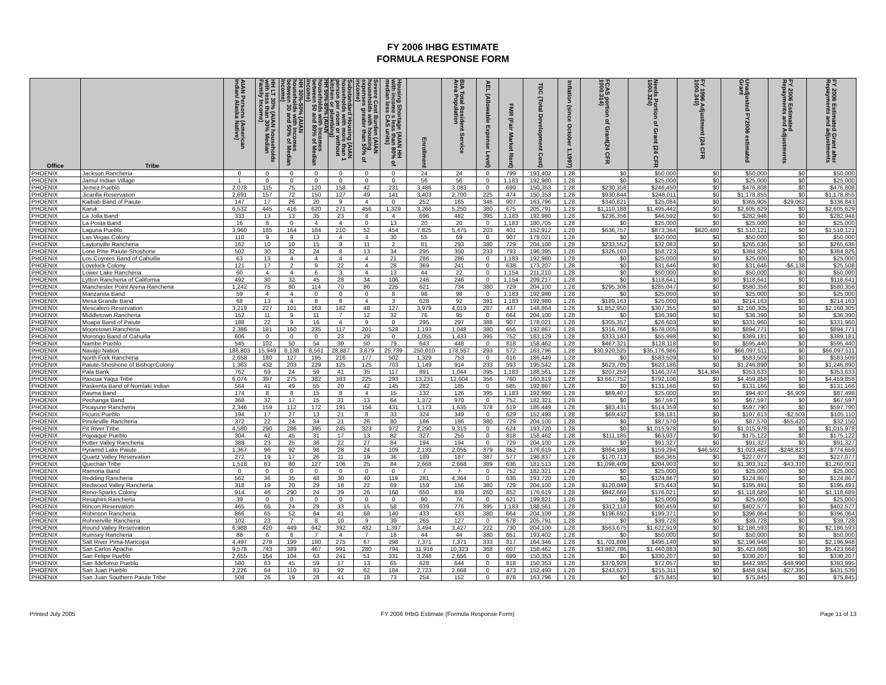FY 2006 IHBG ESTIMATE
FORMULA RESPONSE FORM
| Office | Tribe | AIAN Persons (American Indian/ Alaska Native) | HH LT 30% (AIAN households with less than 30% Median Family Income) | HH 30%-50% (AIAN households with Incomes between 30 and 50% of Median Income) | HH 50%-80% (AIAN households with Incomes between 50 and 80% of Median Income) | Substandard Housing (AIAN households with more than 1 person per room or without kitchen or plumbing) | Severe Cost Burden (AIAN households with housing expenses greater than 50% of income) | Housing Shortage (AIAN HH with income s less than 80% of median less CAS units) | Enrollment | BIA Total Resident Service Area Population | AEL (Allowable Expense Level) | FMR (Fair Market Rent) | TDC (Total Development Cost) | Inflation (since October 1,1997) | FCAS portion of Grant(24 CFR 1000.314) | Needs Portion of Grant (24 CFR 1000.324) | FY 1996 Adjustment (24 CFR 1000.340) | Unadjusted FY2006 estimated Grant | FY 2006 Estimated Repayments and Adjustments | FY 2006 Estimated Grant after Repayments and adjustments |
| --- | --- | --- | --- | --- | --- | --- | --- | --- | --- | --- | --- | --- | --- | --- | --- | --- | --- | --- | --- | --- |
| PHOENIX | Jackson Rancheria | 0 | 0 | 0 | 0 | 0 | 0 | 0 | 24 | 24 | 0 | 799 | 193,402 | 1.28 | $0 | $50,000 | $0 | $50,000 | $0 | $50,000 |
| PHOENIX | Jamul Indian Village | 1 | 0 | 0 | 0 | 0 | 0 | 0 | 56 | 56 | 0 | 1,183 | 192,980 | 1.28 | $0 | $25,000 | $0 | $25,000 | $0 | $25,000 |
| PHOENIX | Jemez Pueblo | 2,078 | 115 | 75 | 120 | 158 | 42 | 231 | 3,486 | 3,083 | 0 | 699 | 150,353 | 1.28 | $230,358 | $246,450 | $0 | $476,808 | $0 | $476,808 |
| PHOENIX | Jicarilla Reservation | 2,691 | 157 | 72 | 150 | 127 | 49 | 141 | 3,403 | 2,700 | 225 | 474 | 150,353 | 1.28 | $930,844 | $248,011 | $0 | $1,178,855 | $0 | $1,178,855 |
| PHOENIX | Kaibab Band of Paiute | 147 | 17 | 26 | 20 | 9 | 4 | 0 | 252 | 165 | 346 | 907 | 163,796 | 1.28 | $340,821 | $25,084 | $0 | $365,905 | -$29,062 | $336,843 |
| PHOENIX | Karuk | 6,532 | 445 | 416 | 620 | 271 | 456 | 1,329 | 3,266 | 5,250 | 380 | 675 | 205,791 | 1.28 | $1,110,188 | $1,495,442 | $0 | $2,605,629 | $0 | $2,605,629 |
| PHOENIX | La Jolla Band | 333 | 13 | 13 | 35 | 23 | 8 | 4 | 696 | 482 | 395 | 1,183 | 192,980 | 1.28 | $236,356 | $46,592 | $0 | $282,948 | $0 | $282,948 |
| PHOENIX | La Posta Band | 16 | 8 | 0 | 4 | 4 | 0 | 13 | 20 | 20 | 0 | 1,183 | 180,705 | 1.28 | $0 | $25,000 | $0 | $25,000 | $0 | $25,000 |
| PHOENIX | Laguna Pueblo | 3,960 | 185 | 164 | 184 | 210 | 52 | 454 | 7,825 | 5,475 | 203 | 401 | 152,912 | 1.28 | $636,757 | $873,364 | $820,480 | $1,510,121 | $0 | $1,510,121 |
| PHOENIX | Las Vegas Colony | 110 | 9 | 9 | 13 | 4 | 4 | 30 | 55 | 69 | 0 | 907 | 178,021 | 1.28 | $0 | $50,000 | $0 | $50,000 | $0 | $50,000 |
| PHOENIX | Laytonville Rancheria | 162 | 10 | 10 | 15 | 9 | 11 | 2 | 81 | 293 | 380 | 729 | 204,100 | 1.28 | $233,552 | $32,083 | $0 | $265,636 | $0 | $265,636 |
| PHOENIX | Lone Pine Paiute-Shoshone | 502 | 30 | 32 | 24 | 8 | 13 | 34 | 295 | 350 | 233 | 793 | 196,395 | 1.28 | $326,103 | $58,723 | $0 | $384,826 | $0 | $384,826 |
| PHOENIX | Los Coyotes Band of Cahuilla | 63 | 13 | 4 | 4 | 4 | 4 | 21 | 286 | 286 | 0 | 1,183 | 192,980 | 1.28 | $0 | $25,000 | $0 | $25,000 | $0 | $25,000 |
| PHOENIX | Lovelock Colony | 121 | 17 | 2 | 9 | 22 | 4 | 28 | 369 | 241 | 0 | 638 | 173,207 | 1.28 | $0 | $31,646 | $0 | $31,646 | -$6,138 | $25,508 |
| PHOENIX | Lower Lake Rancheria | 60 | 4 | 4 | 6 | 3 | 4 | 13 | 44 | 22 | 0 | 1,154 | 211,210 | 1.28 | $0 | $50,000 | $0 | $50,000 | $0 | $50,000 |
| PHOENIX | Lytton Rancheria of California | 492 | 30 | 32 | 45 | 28 | 34 | 106 | 246 | 246 | 0 | 1,154 | 209,217 | 1.28 | $0 | $118,641 | $0 | $118,641 | $0 | $118,641 |
| PHOENIX | Manchester Point Arena Rancheria | 1,242 | 75 | 80 | 114 | 70 | 86 | 225 | 621 | 734 | 380 | 729 | 204,100 | 1.28 | $295,308 | $285,047 | $0 | $580,356 | $0 | $580,356 |
| PHOENIX | Manzanita Band | 59 | 4 | 4 | 0 | 0 | 0 | 8 | 98 | 98 | 0 | 1,183 | 192,980 | 1.28 | $0 | $25,000 | $0 | $25,000 | $0 | $25,000 |
| PHOENIX | Mesa Grande Band | 68 | 13 | 4 | 8 | 8 | 4 | 3 | 628 | 92 | 391 | 1,183 | 192,980 | 1.28 | $189,163 | $25,000 | $0 | $214,163 | $0 | $214,163 |
| PHOENIX | Mescalero Reservation | 3,219 | 227 | 101 | 163 | 182 | 48 | 127 | 3,979 | 4,019 | 287 | 437 | 148,864 | 1.28 | $1,852,950 | $307,355 | $0 | $2,160,305 | $0 | $2,160,305 |
| PHOENIX | Middletown Rancheria | 152 | 11 | 9 | 11 | 7 | 12 | 32 | 76 | 95 | 0 | 664 | 204,100 | 1.28 | $0 | $36,390 | $0 | $36,390 | $0 | $36,390 |
| PHOENIX | Moapa Band of Paiute | 188 | 22 | 9 | 16 | 4 | 9 | 0 | 295 | 297 | 388 | 907 | 178,021 | 1.28 | $305,357 | $26,603 | $0 | $331,960 | $0 | $331,960 |
| PHOENIX | Mooretown Rancheria | 2,386 | 181 | 160 | 235 | 117 | 201 | 528 | 1,193 | 1,048 | 380 | 656 | 192,867 | 1.28 | $316,766 | $578,005 | $0 | $894,771 | $0 | $894,771 |
| PHOENIX | Morongo Band of Cahuilla | 606 | 0 | 0 | 0 | 23 | 29 | 0 | 1,055 | 1,433 | 395 | 752 | 183,129 | 1.28 | $333,183 | $55,998 | $0 | $389,181 | $0 | $389,181 |
| PHOENIX | Nambe Pueblo | 545 | 102 | 50 | 54 | 30 | 50 | 79 | 643 | 448 | 0 | 818 | 158,462 | 1.28 | $467,321 | $128,118 | $0 | $595,440 | $0 | $595,440 |
| PHOENIX | Navajo Nation | 186,803 | 15,949 | 8,138 | 8,561 | 28,887 | 3,879 | 25,739 | 250,010 | 178,557 | 293 | 572 | 163,796 | 1.28 | $30,920,525 | $35,176,986 | $0 | $66,097,511 | $0 | $66,097,511 |
| PHOENIX | North Fork Rancheria | 2,658 | 180 | 127 | 195 | 216 | 177 | 502 | 1,329 | 753 | 0 | 616 | 186,449 | 1.28 | $0 | $583,509 | $0 | $583,509 | $0 | $583,509 |
| PHOENIX | Paiute-Shoshone of Bishop Colony | 1,363 | 432 | 203 | 229 | 125 | 125 | 703 | 1,149 | 914 | 233 | 593 | 195,542 | 1.28 | $623,705 | $623,186 | $0 | $1,246,890 | $0 | $1,246,890 |
| PHOENIX | Pala Bank | 762 | 69 | 24 | 59 | 41 | 35 | 117 | 891 | 1,044 | 395 | 1,183 | 188,561 | 1.28 | $207,259 | $146,374 | $14,384 | $353,633 | $0 | $353,633 |
| PHOENIX | Pascua Yaqui Tribe | 6,074 | 397 | 275 | 382 | 383 | 225 | 293 | 13,231 | 12,604 | 356 | 760 | 160,819 | 1.28 | $3,667,752 | $792,106 | $0 | $4,459,858 | $0 | $4,459,858 |
| PHOENIX | Paskenta Band of Nomlaki Indian | 564 | 41 | 49 | 55 | 20 | 42 | 145 | 282 | 185 | 0 | 585 | 192,867 | 1.28 | $0 | $131,166 | $0 | $131,166 | $0 | $131,166 |
| PHOENIX | Pauma Band | 174 | 8 | 8 | 15 | 8 | 4 | 15 | 132 | 126 | 395 | 1,183 | 192,980 | 1.28 | $69,407 | $25,000 | $0 | $94,407 | -$6,909 | $87,498 |
| PHOENIX | Pechanga Band | 368 | 32 | 17 | 15 | 31 | 13 | 64 | 1,372 | 970 | 0 | 752 | 182,321 | 1.28 | $0 | $67,597 | $0 | $67,597 | $0 | $67,597 |
| PHOENIX | Picayune Rancheria | 2,346 | 159 | 112 | 172 | 191 | 156 | 431 | 1,173 | 1,635 | 378 | 619 | 186,449 | 1.28 | $83,431 | $514,359 | $0 | $597,790 | $0 | $597,790 |
| PHOENIX | Picuris Pueblo | 194 | 17 | 27 | 13 | 21 | 8 | 33 | 324 | 349 | 0 | 629 | 152,493 | 1.28 | $69,432 | $38,181 | $0 | $107,613 | -$2,503 | $105,110 |
| PHOENIX | Pinoleville Rancheria | 372 | 22 | 24 | 34 | 21 | 26 | 80 | 186 | 186 | 380 | 729 | 204,100 | 1.28 | $0 | $87,570 | $0 | $87,570 | -$55,420 | $32,150 |
| PHOENIX | Pit River Tribe | 4,580 | 290 | 286 | 395 | 245 | 323 | 972 | 2,290 | 9,315 | 0 | 624 | 193,720 | 1.28 | $0 | $1,015,978 | $0 | $1,015,978 | $0 | $1,015,978 |
| PHOENIX | Pojoaque Pueblo | 304 | 42 | 45 | 31 | 17 | 13 | 82 | 327 | 255 | 0 | 818 | 158,462 | 1.28 | $111,185 | $63,937 | $0 | $175,122 | $0 | $175,122 |
| PHOENIX | Potter Valley Rancheria | 388 | 23 | 25 | 36 | 22 | 27 | 84 | 194 | 194 | 0 | 729 | 204,100 | 1.28 | $0 | $91,327 | $0 | $91,327 | $0 | $91,327 |
| PHOENIX | Pyramid Lake Paiute | 1,367 | 96 | 92 | 98 | 28 | 24 | 109 | 2,133 | 2,055 | 379 | 852 | 176,619 | 1.28 | $864,188 | $159,294 | $46,592 | $1,023,482 | -$248,823 | $774,659 |
| PHOENIX | Quartz Valley Reservation | 272 | 19 | 17 | 26 | 11 | 19 | 36 | 189 | 187 | 387 | 577 | 198,837 | 1.28 | $170,713 | $56,365 | $0 | $227,077 | $0 | $227,077 |
| PHOENIX | Quechan Tribe | 1,518 | 83 | 80 | 127 | 106 | 25 | 84 | 2,668 | 2,668 | 389 | 636 | 181,513 | 1.28 | $1,098,409 | $204,903 | $0 | $1,303,312 | -$43,310 | $1,260,002 |
| PHOENIX | Ramona Band | 0 | 0 | 0 | 0 | 0 | 0 | 0 | 7 | 7 | 0 | 752 | 182,321 | 1.28 | $0 | $25,000 | $0 | $25,000 | $0 | $25,000 |
| PHOENIX | Redding Rancheria | 562 | 36 | 35 | 48 | 30 | 40 | 119 | 281 | 4,364 | 0 | 636 | 193,720 | 1.28 | $0 | $124,867 | $0 | $124,867 | $0 | $124,867 |
| PHOENIX | Redwood Valley Rancheria | 318 | 19 | 20 | 29 | 18 | 22 | 69 | 159 | 156 | 380 | 729 | 204,100 | 1.28 | $120,049 | $75,443 | $0 | $195,491 | $0 | $195,491 |
| PHOENIX | Reno-Sparks Colony | 914 | 46 | 290 | 24 | 39 | 26 | 160 | 650 | 839 | 260 | 852 | 176,619 | 1.28 | $942,669 | $176,021 | $0 | $1,118,689 | $0 | $1,118,689 |
| PHOENIX | Resighini Rancheria | 39 | 0 | 0 | 0 | 0 | 0 | 0 | 90 | 74 | 0 | 621 | 199,821 | 1.28 | $0 | $25,000 | $0 | $25,000 | $0 | $25,000 |
| PHOENIX | Rincon Reservation | 465 | 66 | 24 | 29 | 33 | 15 | 58 | 639 | 776 | 395 | 1,183 | 188,561 | 1.28 | $312,118 | $90,459 | $0 | $402,577 | $0 | $402,577 |
| PHOENIX | Robinson Rancheria | 866 | 65 | 52 | 64 | 41 | 68 | 140 | 433 | 433 | 380 | 664 | 204,100 | 1.28 | $196,692 | $199,371 | $0 | $396,064 | $0 | $396,064 |
| PHOENIX | Rohnerville Rancheria | 102 | 23 | 7 | 8 | 10 | 9 | 39 | 265 | 127 | 0 | 678 | 205,791 | 1.28 | $0 | $39,728 | $0 | $39,728 | $0 | $39,728 |
| PHOENIX | Round Valley Reservation | 6,988 | 420 | 449 | 642 | 392 | 482 | 1,397 | 3,494 | 3,427 | 222 | 730 | 204,100 | 1.28 | $563,675 | $1,622,919 | $0 | $2,186,593 | $0 | $2,186,593 |
| PHOENIX | Rumsey Rancheria | 88 | 6 | 6 | 7 | 4 | 7 | 18 | 44 | 44 | 380 | 851 | 193,402 | 1.28 | $0 | $50,000 | $0 | $50,000 | $0 | $50,000 |
| PHOENIX | Salt River Pima-Maricopa | 4,497 | 278 | 199 | 180 | 275 | 67 | 298 | 7,371 | 7,371 | 333 | 817 | 164,346 | 1.28 | $1,701,808 | $495,140 | $0 | $2,196,948 | $0 | $2,196,948 |
| PHOENIX | San Carlos Apache | 9,578 | 743 | 389 | 467 | 991 | 280 | 794 | 11,916 | 10,323 | 368 | 607 | 158,462 | 1.28 | $3,982,786 | $1,440,883 | $0 | $5,423,668 | $0 | $5,423,668 |
| PHOENIX | San Felipe Pueblo | 2,655 | 164 | 104 | 63 | 241 | 51 | 331 | 3,248 | 2,656 | 0 | 699 | 150,353 | 1.28 | $0 | $330,207 | $0 | $330,207 | $0 | $330,207 |
| PHOENIX | San Ildefonso Pueblo | 580 | 63 | 45 | 59 | 17 | 13 | 65 | 628 | 644 | 0 | 818 | 150,353 | 1.28 | $370,928 | $72,057 | $0 | $442,985 | -$48,990 | $393,995 |
| PHOENIX | San Juan Pueblo | 2,226 | 64 | 110 | 83 | 92 | 62 | 184 | 2,723 | 2,668 | 0 | 473 | 152,493 | 1.28 | $243,623 | $215,311 | $0 | $458,934 | -$27,395 | $431,539 |
| PHOENIX | San Juan Southern Paiute Tribe | 508 | 26 | 19 | 28 | 41 | 18 | 73 | 254 | 152 | 0 | 878 | 163,796 | 1.28 | $0 | $75,845 | $0 | $75,845 | $0 | $75,845 |
Printed July 2005 FY 2006 IHBG Estimate (Formula Response Form) Page 11 of 13